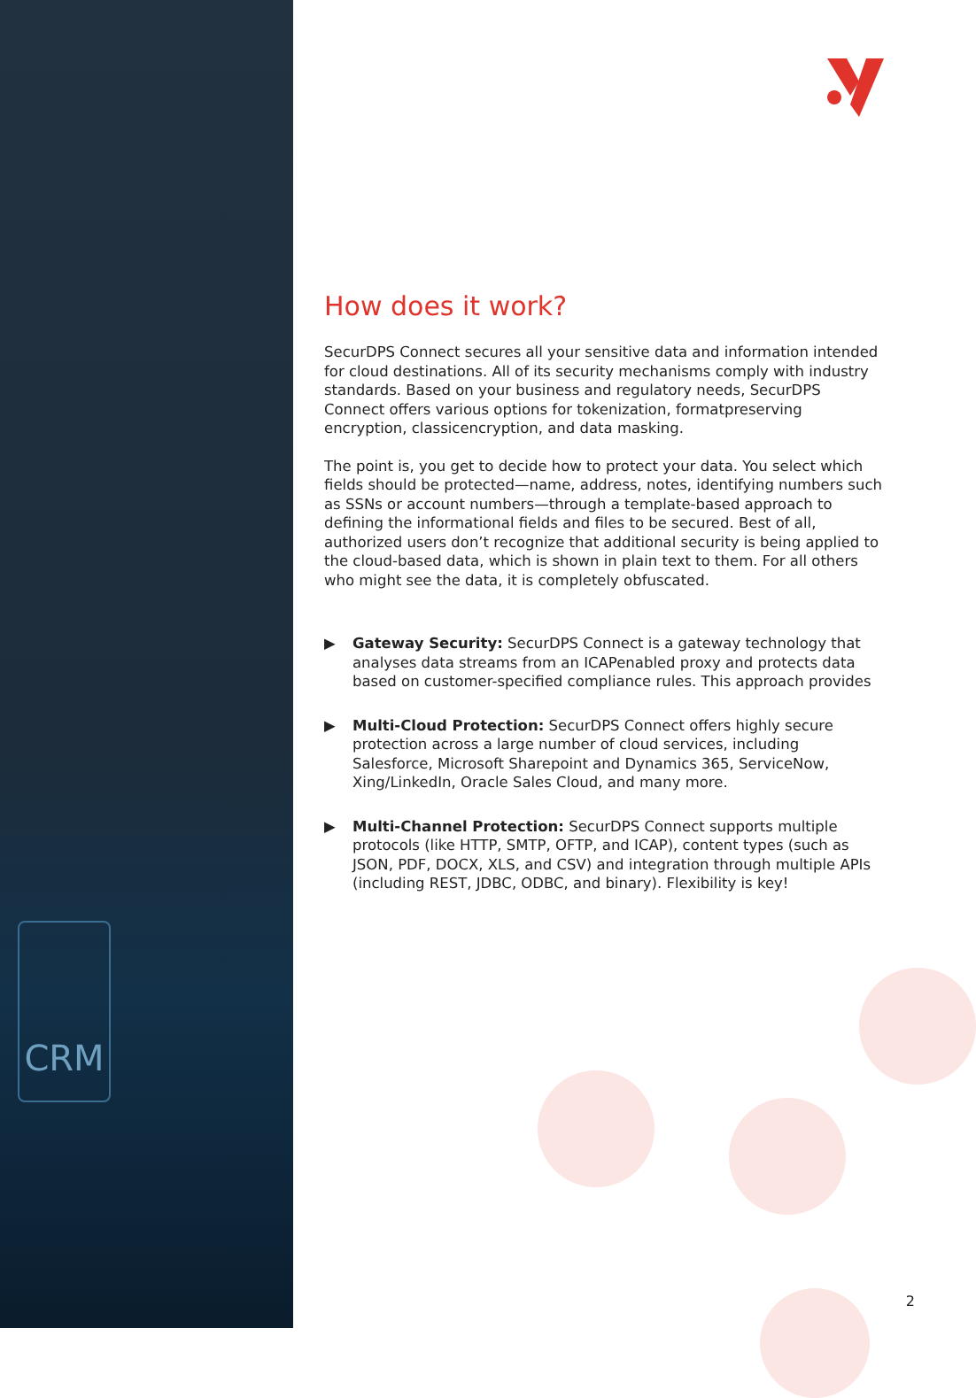CRM
How does it work?
SecurDPS Connect secures all your sensitive data and information intended for cloud destinations. All of its security mechanisms comply with industry standards. Based on your business and regulatory needs, SecurDPS Connect offers various options for tokenization, formatpreserving encryption, classicencryption, and data masking.
The point is, you get to decide how to protect your data. You select which fields should be protected—name, address, notes, identifying numbers such as SSNs or account numbers—through a template-based approach to defining the informational fields and files to be secured. Best of all, authorized users don’t recognize that additional security is being applied to the cloud-based data, which is shown in plain text to them. For all others who might see the data, it is completely obfuscated.
▶ Gateway Security: SecurDPS Connect is a gateway technology that analyses data streams from an ICAPenabled proxy and protects data based on customer-specified compliance rules. This approach provides
▶ Multi-Cloud Protection: SecurDPS Connect offers highly secure protection across a large number of cloud services, including Salesforce, Microsoft Sharepoint and Dynamics 365, ServiceNow, Xing/LinkedIn, Oracle Sales Cloud, and many more.
▶ Multi-Channel Protection: SecurDPS Connect supports multiple protocols (like HTTP, SMTP, OFTP, and ICAP), content types (such as JSON, PDF, DOCX, XLS, and CSV) and integration through multiple APIs (including REST, JDBC, ODBC, and binary). Flexibility is key!
2